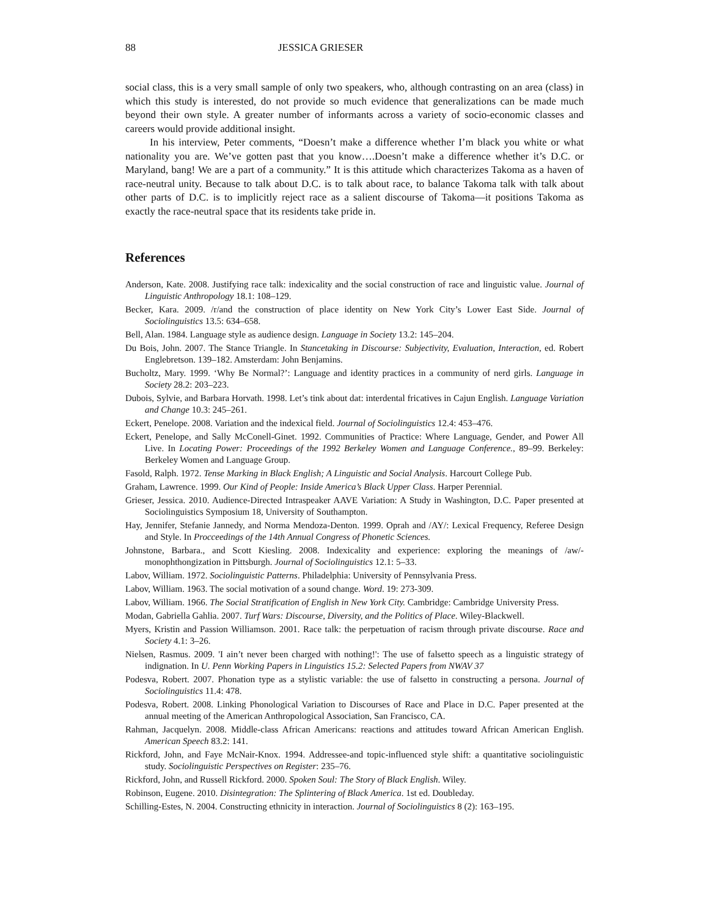88 JESSICA GRIESER
social class, this is a very small sample of only two speakers, who, although contrasting on an area (class) in which this study is interested, do not provide so much evidence that generalizations can be made much beyond their own style. A greater number of informants across a variety of socio-economic classes and careers would provide additional insight.
In his interview, Peter comments, “Doesn’t make a difference whether I’m black you white or what nationality you are. We’ve gotten past that you know….Doesn’t make a difference whether it’s D.C. or Maryland, bang! We are a part of a community.” It is this attitude which characterizes Takoma as a haven of race-neutral unity. Because to talk about D.C. is to talk about race, to balance Takoma talk with talk about other parts of D.C. is to implicitly reject race as a salient discourse of Takoma—it positions Takoma as exactly the race-neutral space that its residents take pride in.
References
Anderson, Kate. 2008. Justifying race talk: indexicality and the social construction of race and linguistic value. Journal of Linguistic Anthropology 18.1: 108–129.
Becker, Kara. 2009. /r/and the construction of place identity on New York City’s Lower East Side. Journal of Sociolinguistics 13.5: 634–658.
Bell, Alan. 1984. Language style as audience design. Language in Society 13.2: 145–204.
Du Bois, John. 2007. The Stance Triangle. In Stancetaking in Discourse: Subjectivity, Evaluation, Interaction, ed. Robert Englebretson. 139–182. Amsterdam: John Benjamins.
Bucholtz, Mary. 1999. ‘Why Be Normal?’: Language and identity practices in a community of nerd girls. Language in Society 28.2: 203–223.
Dubois, Sylvie, and Barbara Horvath. 1998. Let’s tink about dat: interdental fricatives in Cajun English. Language Variation and Change 10.3: 245–261.
Eckert, Penelope. 2008. Variation and the indexical field. Journal of Sociolinguistics 12.4: 453–476.
Eckert, Penelope, and Sally McConell-Ginet. 1992. Communities of Practice: Where Language, Gender, and Power All Live. In Locating Power: Proceedings of the 1992 Berkeley Women and Language Conference., 89–99. Berkeley: Berkeley Women and Language Group.
Fasold, Ralph. 1972. Tense Marking in Black English; A Linguistic and Social Analysis. Harcourt College Pub.
Graham, Lawrence. 1999. Our Kind of People: Inside America’s Black Upper Class. Harper Perennial.
Grieser, Jessica. 2010. Audience-Directed Intraspeaker AAVE Variation: A Study in Washington, D.C. Paper presented at Sociolinguistics Symposium 18, University of Southampton.
Hay, Jennifer, Stefanie Jannedy, and Norma Mendoza-Denton. 1999. Oprah and /AY/: Lexical Frequency, Referee Design and Style. In Procceedings of the 14th Annual Congress of Phonetic Sciences.
Johnstone, Barbara., and Scott Kiesling. 2008. Indexicality and experience: exploring the meanings of /aw/-monophthongization in Pittsburgh. Journal of Sociolinguistics 12.1: 5–33.
Labov, William. 1972. Sociolinguistic Patterns. Philadelphia: University of Pennsylvania Press.
Labov, William. 1963. The social motivation of a sound change. Word. 19: 273-309.
Labov, William. 1966. The Social Stratification of English in New York City. Cambridge: Cambridge University Press.
Modan, Gabriella Gahlia. 2007. Turf Wars: Discourse, Diversity, and the Politics of Place. Wiley-Blackwell.
Myers, Kristin and Passion Williamson. 2001. Race talk: the perpetuation of racism through private discourse. Race and Society 4.1: 3–26.
Nielsen, Rasmus. 2009. 'I ain’t never been charged with nothing!': The use of falsetto speech as a linguistic strategy of indignation. In U. Penn Working Papers in Linguistics 15.2: Selected Papers from NWAV 37
Podesva, Robert. 2007. Phonation type as a stylistic variable: the use of falsetto in constructing a persona. Journal of Sociolinguistics 11.4: 478.
Podesva, Robert. 2008. Linking Phonological Variation to Discourses of Race and Place in D.C. Paper presented at the annual meeting of the American Anthropological Association, San Francisco, CA.
Rahman, Jacquelyn. 2008. Middle-class African Americans: reactions and attitudes toward African American English. American Speech 83.2: 141.
Rickford, John, and Faye McNair-Knox. 1994. Addressee-and topic-influenced style shift: a quantitative sociolinguistic study. Sociolinguistic Perspectives on Register: 235–76.
Rickford, John, and Russell Rickford. 2000. Spoken Soul: The Story of Black English. Wiley.
Robinson, Eugene. 2010. Disintegration: The Splintering of Black America. 1st ed. Doubleday.
Schilling-Estes, N. 2004. Constructing ethnicity in interaction. Journal of Sociolinguistics 8 (2): 163–195.